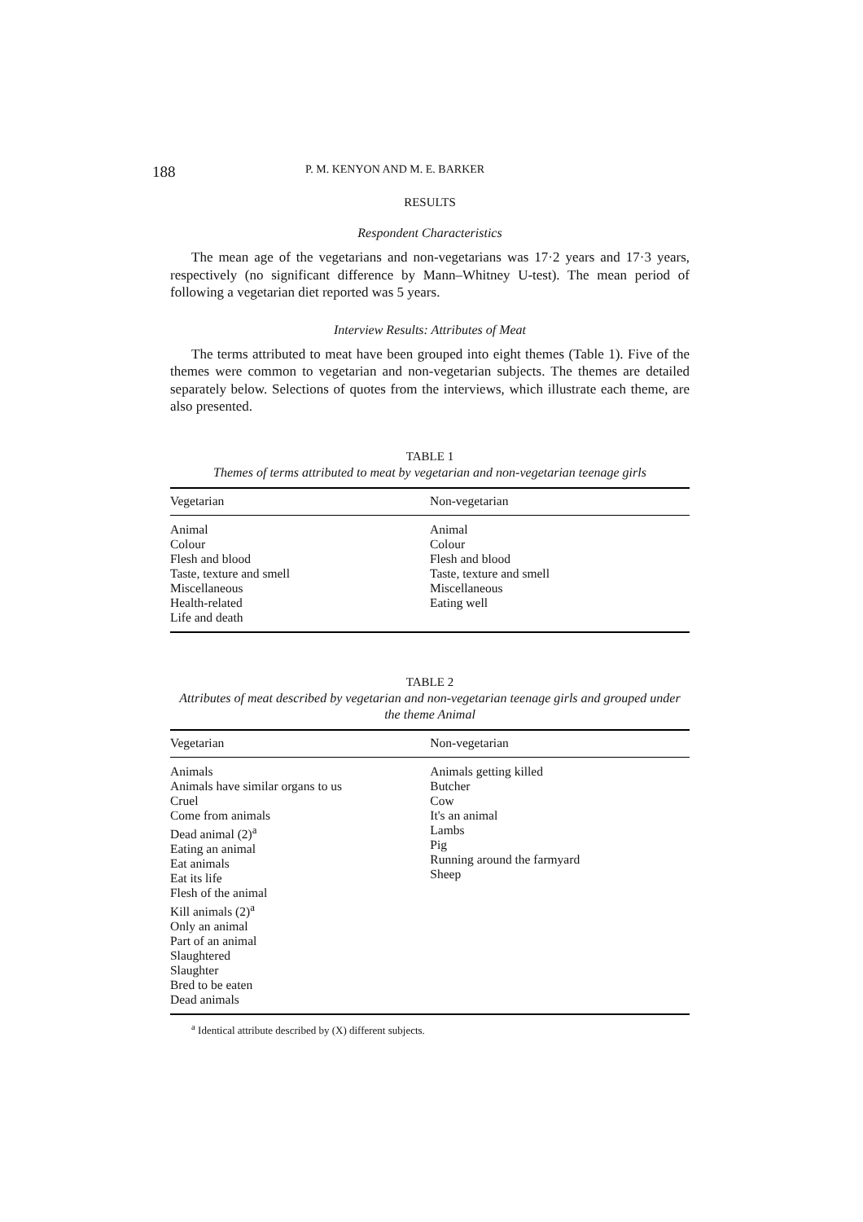188 P. M. KENYON AND M. E. BARKER
RESULTS
Respondent Characteristics
The mean age of the vegetarians and non-vegetarians was 17·2 years and 17·3 years, respectively (no significant difference by Mann–Whitney U-test). The mean period of following a vegetarian diet reported was 5 years.
Interview Results: Attributes of Meat
The terms attributed to meat have been grouped into eight themes (Table 1). Five of the themes were common to vegetarian and non-vegetarian subjects. The themes are detailed separately below. Selections of quotes from the interviews, which illustrate each theme, are also presented.
TABLE 1
Themes of terms attributed to meat by vegetarian and non-vegetarian teenage girls
| Vegetarian | Non-vegetarian |
| --- | --- |
| Animal Colour Flesh and blood Taste, texture and smell Miscellaneous Health-related Life and death | Animal Colour Flesh and blood Taste, texture and smell Miscellaneous Eating well |
TABLE 2
Attributes of meat described by vegetarian and non-vegetarian teenage girls and grouped under the theme Animal
| Vegetarian | Non-vegetarian |
| --- | --- |
| Animals Animals have similar organs to us Cruel Come from animals Dead animal (2)<sup>a</sup> Eating an animal Eat animals Eat its life Flesh of the animal Kill animals (2)<sup>a</sup> Only an animal Part of an animal Slaughtered Slaughter Bred to be eaten Dead animals | Animals getting killed Butcher Cow It's an animal Lambs Pig Running around the farmyard Sheep |
<sup>a</sup> Identical attribute described by (X) different subjects.